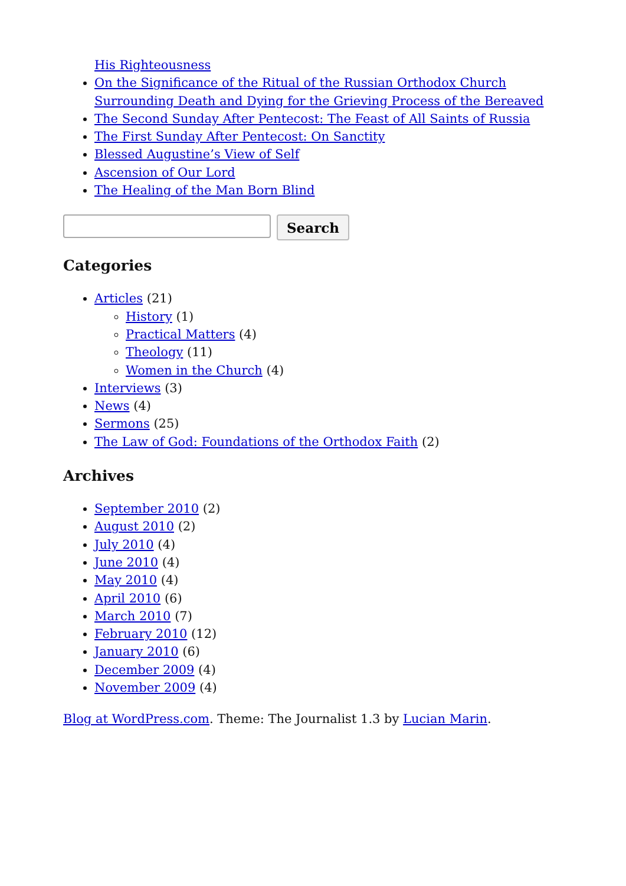His Righteousness
On the Significance of the Ritual of the Russian Orthodox Church Surrounding Death and Dying for the Grieving Process of the Bereaved
The Second Sunday After Pentecost: The Feast of All Saints of Russia
The First Sunday After Pentecost: On Sanctity
Blessed Augustine’s View of Self
Ascension of Our Lord
The Healing of the Man Born Blind
Search
Categories
Articles (21)
History (1)
Practical Matters (4)
Theology (11)
Women in the Church (4)
Interviews (3)
News (4)
Sermons (25)
The Law of God: Foundations of the Orthodox Faith (2)
Archives
September 2010 (2)
August 2010 (2)
July 2010 (4)
June 2010 (4)
May 2010 (4)
April 2010 (6)
March 2010 (7)
February 2010 (12)
January 2010 (6)
December 2009 (4)
November 2009 (4)
Blog at WordPress.com. Theme: The Journalist 1.3 by Lucian Marin.